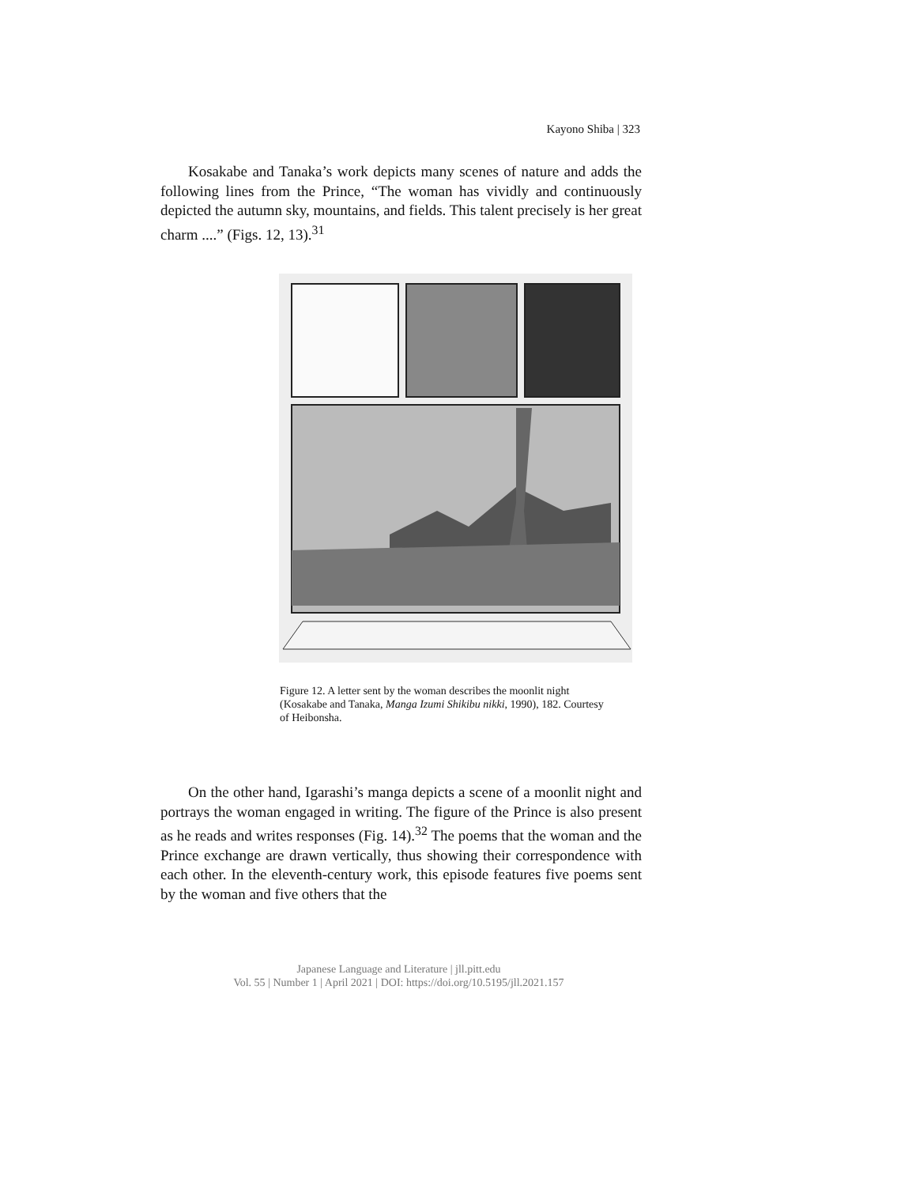Kayono Shiba | 323
Kosakabe and Tanaka’s work depicts many scenes of nature and adds the following lines from the Prince, “The woman has vividly and continuously depicted the autumn sky, mountains, and fields. This talent precisely is her great charm ....” (Figs. 12, 13).<sup>31</sup>
Figure 12. A letter sent by the woman describes the moonlit night (Kosakabe and Tanaka, Manga Izumi Shikibu nikki, 1990), 182. Courtesy of Heibonsha.
On the other hand, Igarashi’s manga depicts a scene of a moonlit night and portrays the woman engaged in writing. The figure of the Prince is also present as he reads and writes responses (Fig. 14).<sup>32</sup> The poems that the woman and the Prince exchange are drawn vertically, thus showing their correspondence with each other. In the eleventh-century work, this episode features five poems sent by the woman and five others that the
Japanese Language and Literature | jll.pitt.edu
Vol. 55 | Number 1 | April 2021 | DOI: https://doi.org/10.5195/jll.2021.157